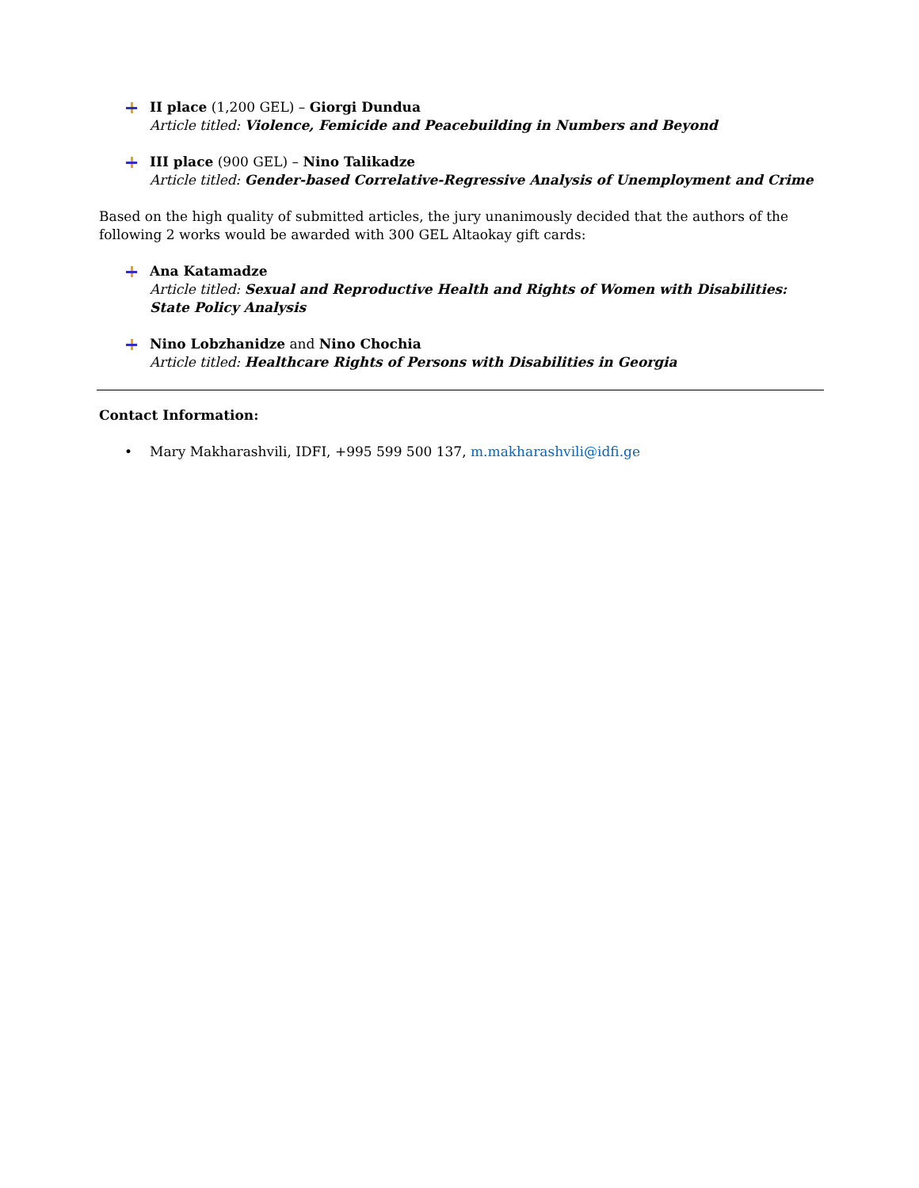II place (1,200 GEL) – Giorgi Dundua
Article titled: Violence, Femicide and Peacebuilding in Numbers and Beyond
III place (900 GEL) – Nino Talikadze
Article titled: Gender-based Correlative-Regressive Analysis of Unemployment and Crime
Based on the high quality of submitted articles, the jury unanimously decided that the authors of the following 2 works would be awarded with 300 GEL Altaokay gift cards:
Ana Katamadze
Article titled: Sexual and Reproductive Health and Rights of Women with Disabilities: State Policy Analysis
Nino Lobzhanidze and Nino Chochia
Article titled: Healthcare Rights of Persons with Disabilities in Georgia
Contact Information:
•
Mary Makharashvili, IDFI, +995 599 500 137, m.makharashvili@idfi.ge